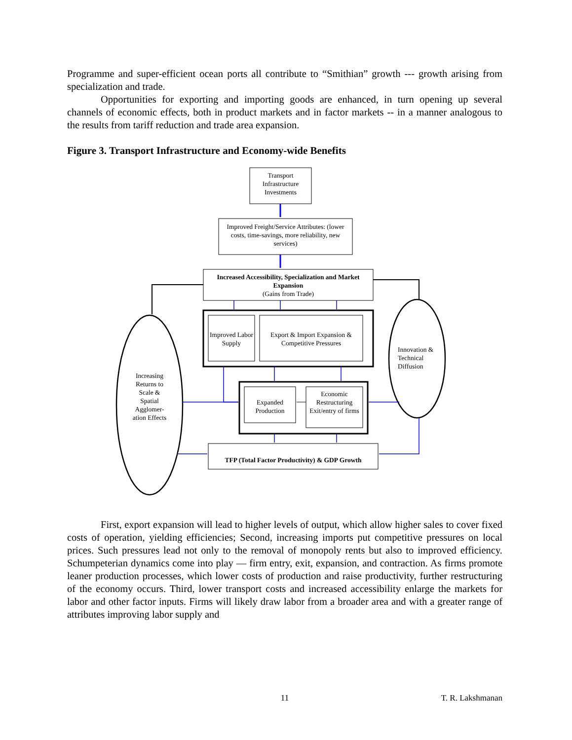Programme and super-efficient ocean ports all contribute to “Smithian” growth --- growth arising from specialization and trade.
Opportunities for exporting and importing goods are enhanced, in turn opening up several channels of economic effects, both in product markets and in factor markets -- in a manner analogous to the results from tariff reduction and trade area expansion.
Figure 3. Transport Infrastructure and Economy-wide Benefits
Transport Infrastructure Investments
Improved Freight/Service Attributes: (lower costs, time-savings, more reliability, new services)
Increased Accessibility, Specialization and Market Expansion
(Gains from Trade)
Improved Labor Supply
Export & Import Expansion & Competitive Pressures
Expanded Production
Economic Restructuring Exit/entry of firms
TFP (Total Factor Productivity) & GDP Growth
Increasing Returns to Scale & Spatial Agglomer-ation Effects
Innovation & Technical Diffusion
First, export expansion will lead to higher levels of output, which allow higher sales to cover fixed costs of operation, yielding efficiencies; Second, increasing imports put competitive pressures on local prices. Such pressures lead not only to the removal of monopoly rents but also to improved efficiency. Schumpeterian dynamics come into play — firm entry, exit, expansion, and contraction. As firms promote leaner production processes, which lower costs of production and raise productivity, further restructuring of the economy occurs. Third, lower transport costs and increased accessibility enlarge the markets for labor and other factor inputs. Firms will likely draw labor from a broader area and with a greater range of attributes improving labor supply and
11 T. R. Lakshmanan